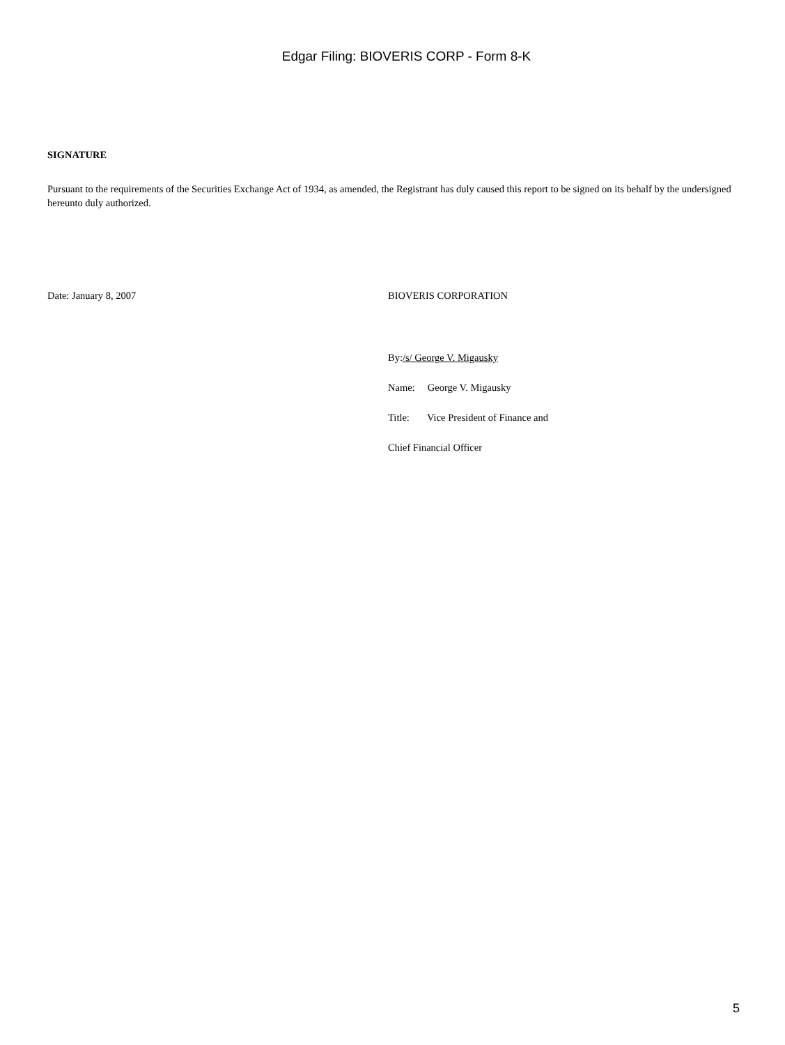Edgar Filing: BIOVERIS CORP - Form 8-K
SIGNATURE
Pursuant to the requirements of the Securities Exchange Act of 1934, as amended, the Registrant has duly caused this report to be signed on its behalf by the undersigned hereunto duly authorized.
Date: January 8, 2007 BIOVERIS CORPORATION
By:/s/ George V. Migausky
Name: George V. Migausky
Title: Vice President of Finance and
Chief Financial Officer
5